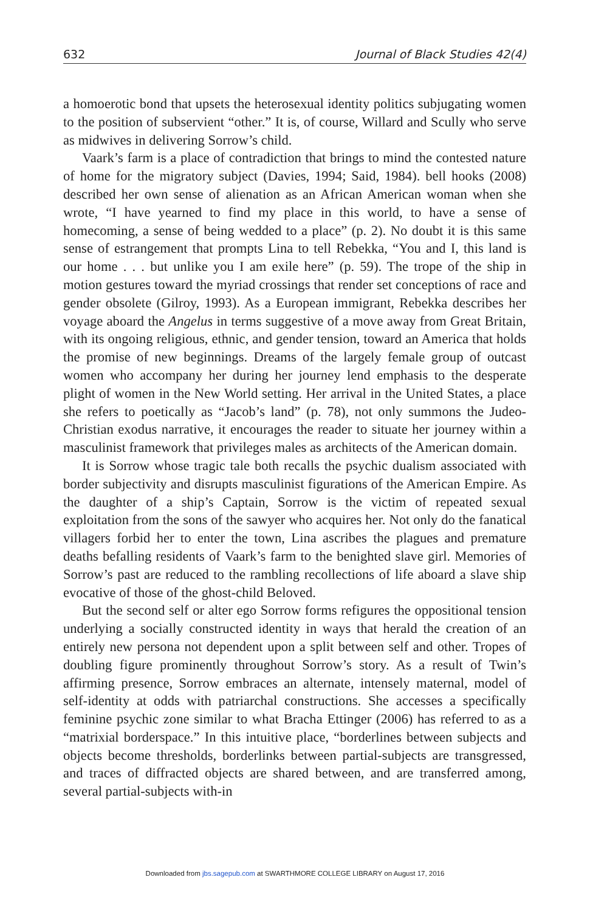632 Journal of Black Studies 42(4)
a homoerotic bond that upsets the heterosexual identity politics subjugating women to the position of subservient “other.” It is, of course, Willard and Scully who serve as midwives in delivering Sorrow’s child.
Vaark’s farm is a place of contradiction that brings to mind the contested nature of home for the migratory subject (Davies, 1994; Said, 1984). bell hooks (2008) described her own sense of alienation as an African American woman when she wrote, “I have yearned to find my place in this world, to have a sense of homecoming, a sense of being wedded to a place” (p. 2). No doubt it is this same sense of estrangement that prompts Lina to tell Rebekka, “You and I, this land is our home . . . but unlike you I am exile here” (p. 59). The trope of the ship in motion gestures toward the myriad crossings that render set conceptions of race and gender obsolete (Gilroy, 1993). As a European immigrant, Rebekka describes her voyage aboard the Angelus in terms suggestive of a move away from Great Britain, with its ongoing religious, ethnic, and gender tension, toward an America that holds the promise of new beginnings. Dreams of the largely female group of outcast women who accompany her during her journey lend emphasis to the desperate plight of women in the New World setting. Her arrival in the United States, a place she refers to poetically as “Jacob’s land” (p. 78), not only summons the Judeo-Christian exodus narrative, it encourages the reader to situate her journey within a masculinist framework that privileges males as architects of the American domain.
It is Sorrow whose tragic tale both recalls the psychic dualism associated with border subjectivity and disrupts masculinist figurations of the American Empire. As the daughter of a ship’s Captain, Sorrow is the victim of repeated sexual exploitation from the sons of the sawyer who acquires her. Not only do the fanatical villagers forbid her to enter the town, Lina ascribes the plagues and premature deaths befalling residents of Vaark’s farm to the benighted slave girl. Memories of Sorrow’s past are reduced to the rambling recollections of life aboard a slave ship evocative of those of the ghost-child Beloved.
But the second self or alter ego Sorrow forms refigures the oppositional tension underlying a socially constructed identity in ways that herald the creation of an entirely new persona not dependent upon a split between self and other. Tropes of doubling figure prominently throughout Sorrow’s story. As a result of Twin’s affirming presence, Sorrow embraces an alternate, intensely maternal, model of self-identity at odds with patriarchal constructions. She accesses a specifically feminine psychic zone similar to what Bracha Ettinger (2006) has referred to as a “matrixial borderspace.” In this intuitive place, “borderlines between subjects and objects become thresholds, borderlinks between partial-subjects are transgressed, and traces of diffracted objects are shared between, and are transferred among, several partial-subjects with-in
Downloaded from jbs.sagepub.com at SWARTHMORE COLLEGE LIBRARY on August 17, 2016